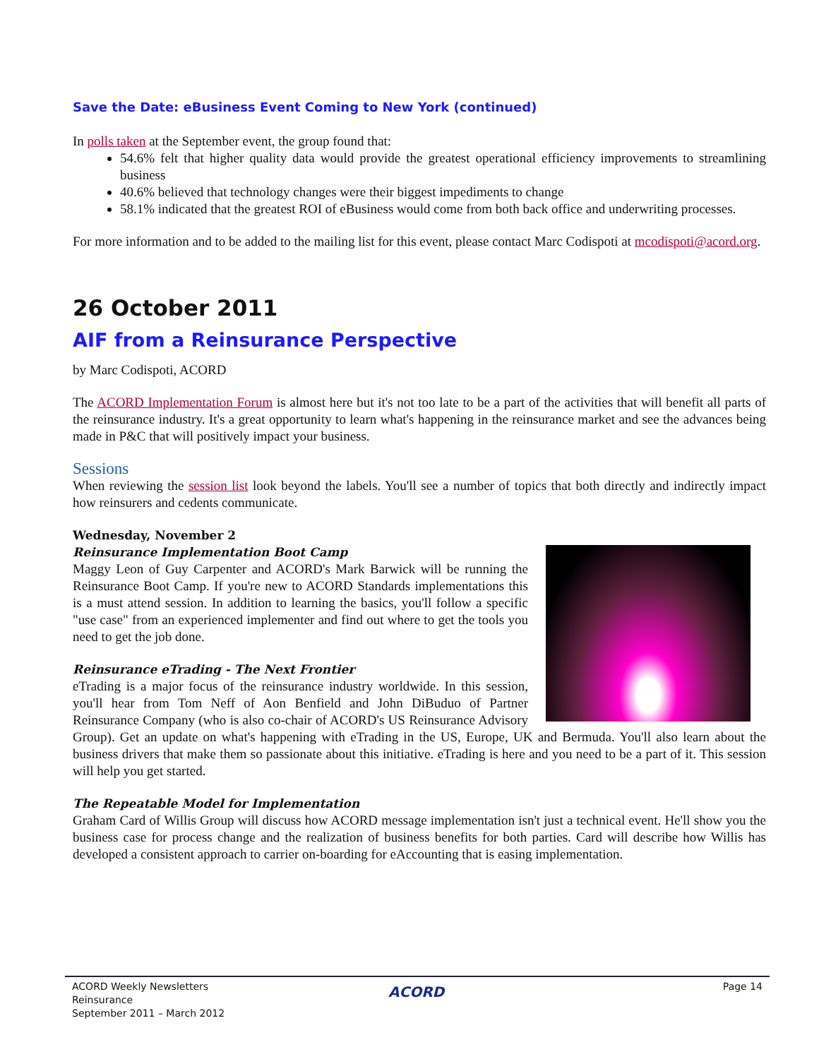Save the Date: eBusiness Event Coming to New York (continued)
In polls taken at the September event, the group found that:
54.6% felt that higher quality data would provide the greatest operational efficiency improvements to streamlining business
40.6% believed that technology changes were their biggest impediments to change
58.1% indicated that the greatest ROI of eBusiness would come from both back office and underwriting processes.
For more information and to be added to the mailing list for this event, please contact Marc Codispoti at mcodispoti@acord.org.
26 October 2011
AIF from a Reinsurance Perspective
by Marc Codispoti, ACORD
The ACORD Implementation Forum is almost here but it's not too late to be a part of the activities that will benefit all parts of the reinsurance industry. It's a great opportunity to learn what's happening in the reinsurance market and see the advances being made in P&C that will positively impact your business.
Sessions
When reviewing the session list look beyond the labels. You'll see a number of topics that both directly and indirectly impact how reinsurers and cedents communicate.
Wednesday, November 2
Reinsurance Implementation Boot Camp
Maggy Leon of Guy Carpenter and ACORD's Mark Barwick will be running the Reinsurance Boot Camp. If you're new to ACORD Standards implementations this is a must attend session. In addition to learning the basics, you'll follow a specific "use case" from an experienced implementer and find out where to get the tools you need to get the job done.
Reinsurance eTrading - The Next Frontier
eTrading is a major focus of the reinsurance industry worldwide. In this session, you'll hear from Tom Neff of Aon Benfield and John DiBuduo of Partner Reinsurance Company (who is also co-chair of ACORD's US Reinsurance Advisory Group). Get an update on what's happening with eTrading in the US, Europe, UK and Bermuda. You'll also learn about the business drivers that make them so passionate about this initiative. eTrading is here and you need to be a part of it. This session will help you get started.
The Repeatable Model for Implementation
Graham Card of Willis Group will discuss how ACORD message implementation isn't just a technical event. He'll show you the business case for process change and the realization of business benefits for both parties. Card will describe how Willis has developed a consistent approach to carrier on-boarding for eAccounting that is easing implementation.
ACORD Weekly Newsletters
Reinsurance
September 2011 – March 2012
ACORD Page 14